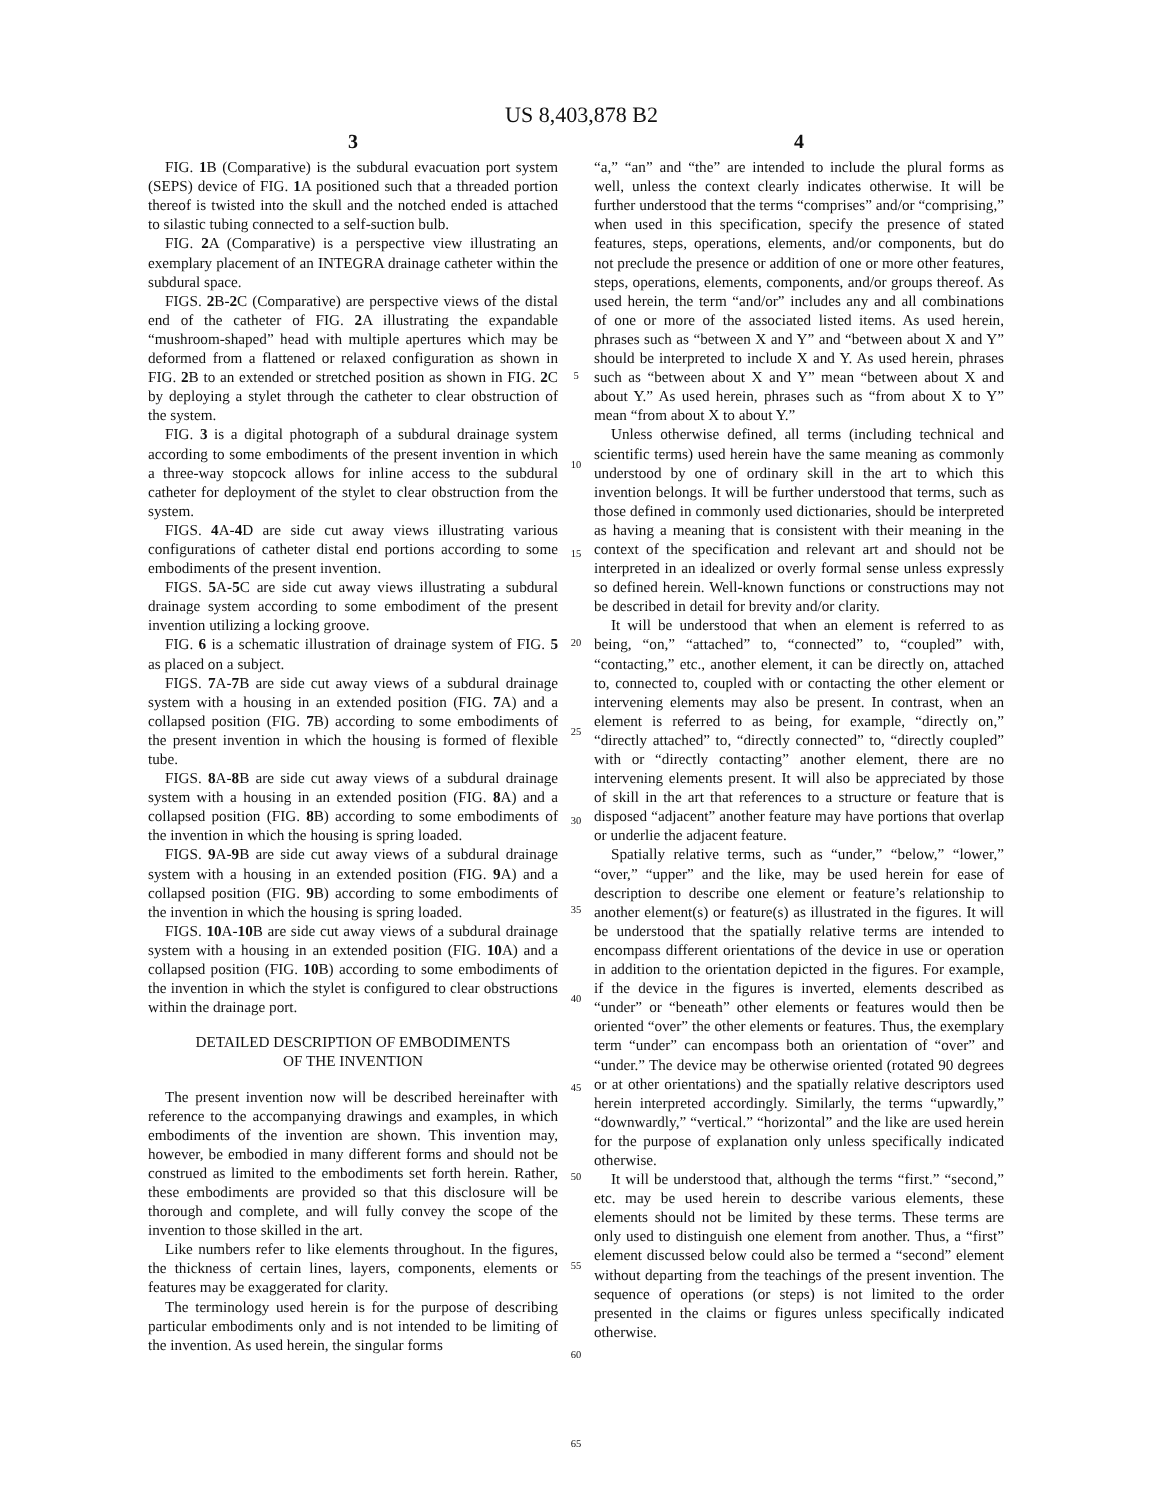US 8,403,878 B2
3
FIG. 1 B (Comparative) is the subdural evacuation port system (SEPS) device of FIG. 1 A positioned such that a threaded portion thereof is twisted into the skull and the notched ended is attached to silastic tubing connected to a self-suction bulb.
FIG. 2 A (Comparative) is a perspective view illustrating an exemplary placement of an INTEGRA drainage catheter within the subdural space.
FIGS. 2 B-2 C (Comparative) are perspective views of the distal end of the catheter of FIG. 2 A illustrating the expandable “mushroom-shaped” head with multiple apertures which may be deformed from a flattened or relaxed configuration as shown in FIG. 2 B to an extended or stretched position as shown in FIG. 2 C by deploying a stylet through the catheter to clear obstruction of the system.
FIG. 3 is a digital photograph of a subdural drainage system according to some embodiments of the present invention in which a three-way stopcock allows for inline access to the subdural catheter for deployment of the stylet to clear obstruction from the system.
FIGS. 4 A-4 D are side cut away views illustrating various configurations of catheter distal end portions according to some embodiments of the present invention.
FIGS. 5 A-5 C are side cut away views illustrating a subdural drainage system according to some embodiment of the present invention utilizing a locking groove.
FIG. 6 is a schematic illustration of drainage system of FIG. 5 as placed on a subject.
FIGS. 7 A-7 B are side cut away views of a subdural drainage system with a housing in an extended position (FIG. 7 A) and a collapsed position (FIG. 7 B) according to some embodiments of the present invention in which the housing is formed of flexible tube.
FIGS. 8 A-8 B are side cut away views of a subdural drainage system with a housing in an extended position (FIG. 8 A) and a collapsed position (FIG. 8 B) according to some embodiments of the invention in which the housing is spring loaded.
FIGS. 9 A-9 B are side cut away views of a subdural drainage system with a housing in an extended position (FIG. 9 A) and a collapsed position (FIG. 9 B) according to some embodiments of the invention in which the housing is spring loaded.
FIGS. 10 A-10 B are side cut away views of a subdural drainage system with a housing in an extended position (FIG. 10 A) and a collapsed position (FIG. 10 B) according to some embodiments of the invention in which the stylet is configured to clear obstructions within the drainage port.
DETAILED DESCRIPTION OF EMBODIMENTS
OF THE INVENTION
The present invention now will be described hereinafter with reference to the accompanying drawings and examples, in which embodiments of the invention are shown. This invention may, however, be embodied in many different forms and should not be construed as limited to the embodiments set forth herein. Rather, these embodiments are provided so that this disclosure will be thorough and complete, and will fully convey the scope of the invention to those skilled in the art.
Like numbers refer to like elements throughout. In the figures, the thickness of certain lines, layers, components, elements or features may be exaggerated for clarity.
The terminology used herein is for the purpose of describing particular embodiments only and is not intended to be limiting of the invention. As used herein, the singular forms
5
10
15
20
25
30
35
40
45
50
55
60
65
4
“a,” “an” and “the” are intended to include the plural forms as well, unless the context clearly indicates otherwise. It will be further understood that the terms “comprises” and/or “comprising,” when used in this specification, specify the presence of stated features, steps, operations, elements, and/or components, but do not preclude the presence or addition of one or more other features, steps, operations, elements, components, and/or groups thereof. As used herein, the term “and/or” includes any and all combinations of one or more of the associated listed items. As used herein, phrases such as “between X and Y” and “between about X and Y” should be interpreted to include X and Y. As used herein, phrases such as “between about X and Y” mean “between about X and about Y.” As used herein, phrases such as “from about X to Y” mean “from about X to about Y.”
Unless otherwise defined, all terms (including technical and scientific terms) used herein have the same meaning as commonly understood by one of ordinary skill in the art to which this invention belongs. It will be further understood that terms, such as those defined in commonly used dictionaries, should be interpreted as having a meaning that is consistent with their meaning in the context of the specification and relevant art and should not be interpreted in an idealized or overly formal sense unless expressly so defined herein. Well-known functions or constructions may not be described in detail for brevity and/or clarity.
It will be understood that when an element is referred to as being, “on,” “attached” to, “connected” to, “coupled” with, “contacting,” etc., another element, it can be directly on, attached to, connected to, coupled with or contacting the other element or intervening elements may also be present. In contrast, when an element is referred to as being, for example, “directly on,” “directly attached” to, “directly connected” to, “directly coupled” with or “directly contacting” another element, there are no intervening elements present. It will also be appreciated by those of skill in the art that references to a structure or feature that is disposed “adjacent” another feature may have portions that overlap or underlie the adjacent feature.
Spatially relative terms, such as “under,” “below,” “lower,” “over,” “upper” and the like, may be used herein for ease of description to describe one element or feature’s relationship to another element(s) or feature(s) as illustrated in the figures. It will be understood that the spatially relative terms are intended to encompass different orientations of the device in use or operation in addition to the orientation depicted in the figures. For example, if the device in the figures is inverted, elements described as “under” or “beneath” other elements or features would then be oriented “over” the other elements or features. Thus, the exemplary term “under” can encompass both an orientation of “over” and “under.” The device may be otherwise oriented (rotated 90 degrees or at other orientations) and the spatially relative descriptors used herein interpreted accordingly. Similarly, the terms “upwardly,” “downwardly,” “vertical.” “horizontal” and the like are used herein for the purpose of explanation only unless specifically indicated otherwise.
It will be understood that, although the terms “first.” “second,” etc. may be used herein to describe various elements, these elements should not be limited by these terms. These terms are only used to distinguish one element from another. Thus, a “first” element discussed below could also be termed a “second” element without departing from the teachings of the present invention. The sequence of operations (or steps) is not limited to the order presented in the claims or figures unless specifically indicated otherwise.